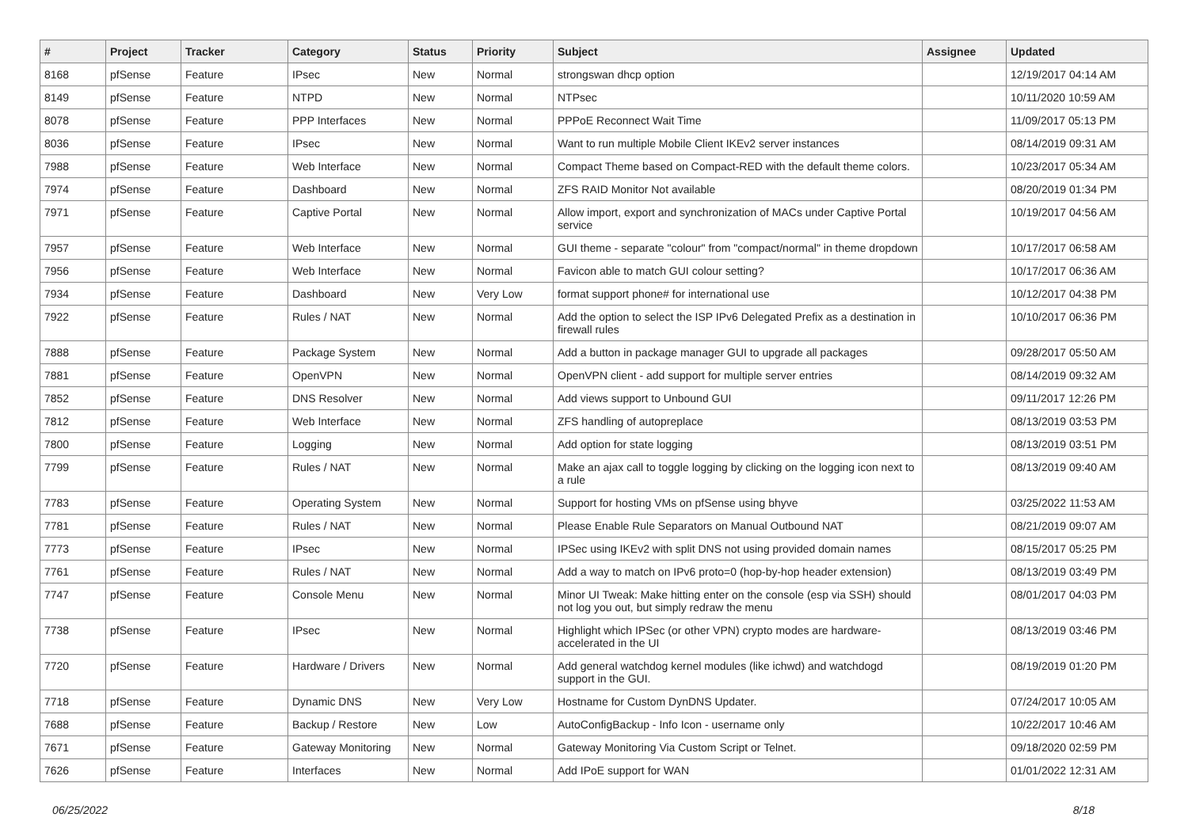| # | Project | Tracker | Category | Status | Priority | Subject | Assignee | Updated |
| --- | --- | --- | --- | --- | --- | --- | --- | --- |
| 8168 | pfSense | Feature | IPsec | New | Normal | strongswan dhcp option | | 12/19/2017 04:14 AM |
| 8149 | pfSense | Feature | NTPD | New | Normal | NTPsec | | 10/11/2020 10:59 AM |
| 8078 | pfSense | Feature | PPP Interfaces | New | Normal | PPPoE Reconnect Wait Time | | 11/09/2017 05:13 PM |
| 8036 | pfSense | Feature | IPsec | New | Normal | Want to run multiple Mobile Client IKEv2 server instances | | 08/14/2019 09:31 AM |
| 7988 | pfSense | Feature | Web Interface | New | Normal | Compact Theme based on Compact-RED with the default theme colors. | | 10/23/2017 05:34 AM |
| 7974 | pfSense | Feature | Dashboard | New | Normal | ZFS RAID Monitor Not available | | 08/20/2019 01:34 PM |
| 7971 | pfSense | Feature | Captive Portal | New | Normal | Allow import, export and synchronization of MACs under Captive Portal service | | 10/19/2017 04:56 AM |
| 7957 | pfSense | Feature | Web Interface | New | Normal | GUI theme - separate "colour" from "compact/normal" in theme dropdown | | 10/17/2017 06:58 AM |
| 7956 | pfSense | Feature | Web Interface | New | Normal | Favicon able to match GUI colour setting? | | 10/17/2017 06:36 AM |
| 7934 | pfSense | Feature | Dashboard | New | Very Low | format support phone# for international use | | 10/12/2017 04:38 PM |
| 7922 | pfSense | Feature | Rules / NAT | New | Normal | Add the option to select the ISP IPv6 Delegated Prefix as a destination in firewall rules | | 10/10/2017 06:36 PM |
| 7888 | pfSense | Feature | Package System | New | Normal | Add a button in package manager GUI to upgrade all packages | | 09/28/2017 05:50 AM |
| 7881 | pfSense | Feature | OpenVPN | New | Normal | OpenVPN client - add support for multiple server entries | | 08/14/2019 09:32 AM |
| 7852 | pfSense | Feature | DNS Resolver | New | Normal | Add views support to Unbound GUI | | 09/11/2017 12:26 PM |
| 7812 | pfSense | Feature | Web Interface | New | Normal | ZFS handling of autopreplace | | 08/13/2019 03:53 PM |
| 7800 | pfSense | Feature | Logging | New | Normal | Add option for state logging | | 08/13/2019 03:51 PM |
| 7799 | pfSense | Feature | Rules / NAT | New | Normal | Make an ajax call to toggle logging by clicking on the logging icon next to a rule | | 08/13/2019 09:40 AM |
| 7783 | pfSense | Feature | Operating System | New | Normal | Support for hosting VMs on pfSense using bhyve | | 03/25/2022 11:53 AM |
| 7781 | pfSense | Feature | Rules / NAT | New | Normal | Please Enable Rule Separators on Manual Outbound NAT | | 08/21/2019 09:07 AM |
| 7773 | pfSense | Feature | IPsec | New | Normal | IPSec using IKEv2 with split DNS not using provided domain names | | 08/15/2017 05:25 PM |
| 7761 | pfSense | Feature | Rules / NAT | New | Normal | Add a way to match on IPv6 proto=0 (hop-by-hop header extension) | | 08/13/2019 03:49 PM |
| 7747 | pfSense | Feature | Console Menu | New | Normal | Minor UI Tweak: Make hitting enter on the console (esp via SSH) should not log you out, but simply redraw the menu | | 08/01/2017 04:03 PM |
| 7738 | pfSense | Feature | IPsec | New | Normal | Highlight which IPSec (or other VPN) crypto modes are hardware-accelerated in the UI | | 08/13/2019 03:46 PM |
| 7720 | pfSense | Feature | Hardware / Drivers | New | Normal | Add general watchdog kernel modules (like ichwd) and watchdogd support in the GUI. | | 08/19/2019 01:20 PM |
| 7718 | pfSense | Feature | Dynamic DNS | New | Very Low | Hostname for Custom DynDNS Updater. | | 07/24/2017 10:05 AM |
| 7688 | pfSense | Feature | Backup / Restore | New | Low | AutoConfigBackup - Info Icon - username only | | 10/22/2017 10:46 AM |
| 7671 | pfSense | Feature | Gateway Monitoring | New | Normal | Gateway Monitoring Via Custom Script or Telnet. | | 09/18/2020 02:59 PM |
| 7626 | pfSense | Feature | Interfaces | New | Normal | Add IPoE support for WAN | | 01/01/2022 12:31 AM |
06/25/2022 8/18